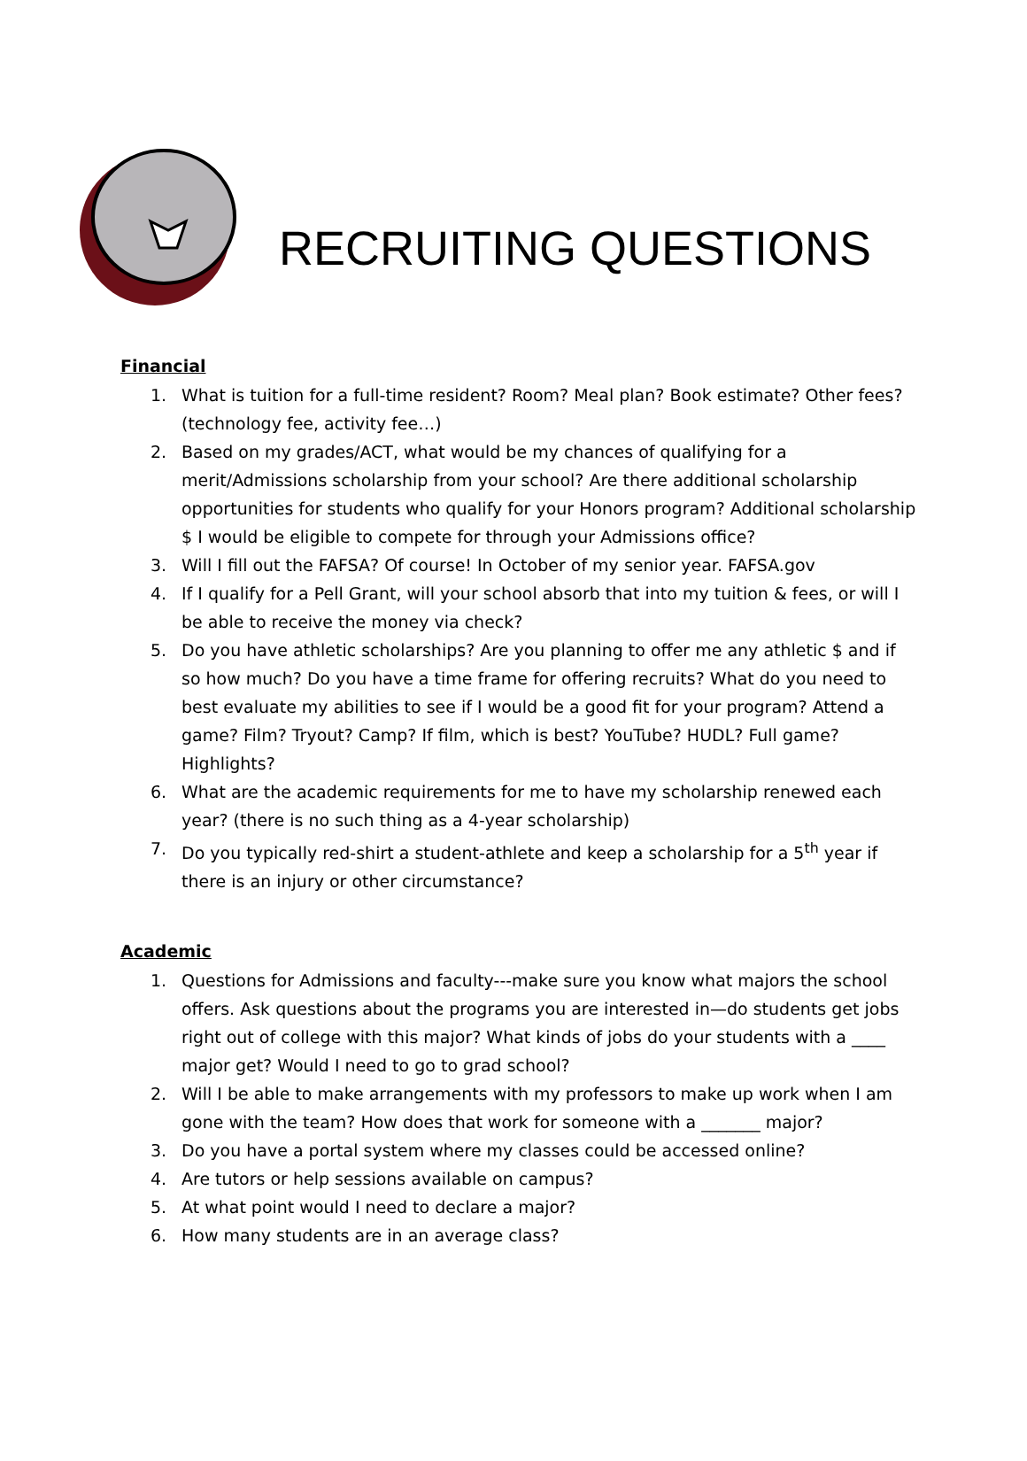RECRUITING QUESTIONS
Financial
1. What is tuition for a full-time resident? Room? Meal plan? Book estimate? Other fees? (technology fee, activity fee…)
2. Based on my grades/ACT, what would be my chances of qualifying for a merit/Admissions scholarship from your school? Are there additional scholarship opportunities for students who qualify for your Honors program? Additional scholarship $ I would be eligible to compete for through your Admissions office?
3. Will I fill out the FAFSA? Of course! In October of my senior year. FAFSA.gov
4. If I qualify for a Pell Grant, will your school absorb that into my tuition & fees, or will I be able to receive the money via check?
5. Do you have athletic scholarships? Are you planning to offer me any athletic $ and if so how much? Do you have a time frame for offering recruits? What do you need to best evaluate my abilities to see if I would be a good fit for your program? Attend a game? Film? Tryout? Camp? If film, which is best? YouTube? HUDL? Full game? Highlights?
6. What are the academic requirements for me to have my scholarship renewed each year? (there is no such thing as a 4-year scholarship)
7. Do you typically red-shirt a student-athlete and keep a scholarship for a 5<sup>th</sup> year if there is an injury or other circumstance?
Academic
1. Questions for Admissions and faculty---make sure you know what majors the school offers. Ask questions about the programs you are interested in—do students get jobs right out of college with this major? What kinds of jobs do your students with a ____ major get? Would I need to go to grad school?
2. Will I be able to make arrangements with my professors to make up work when I am gone with the team? How does that work for someone with a _______ major?
3. Do you have a portal system where my classes could be accessed online?
4. Are tutors or help sessions available on campus?
5. At what point would I need to declare a major?
6. How many students are in an average class?